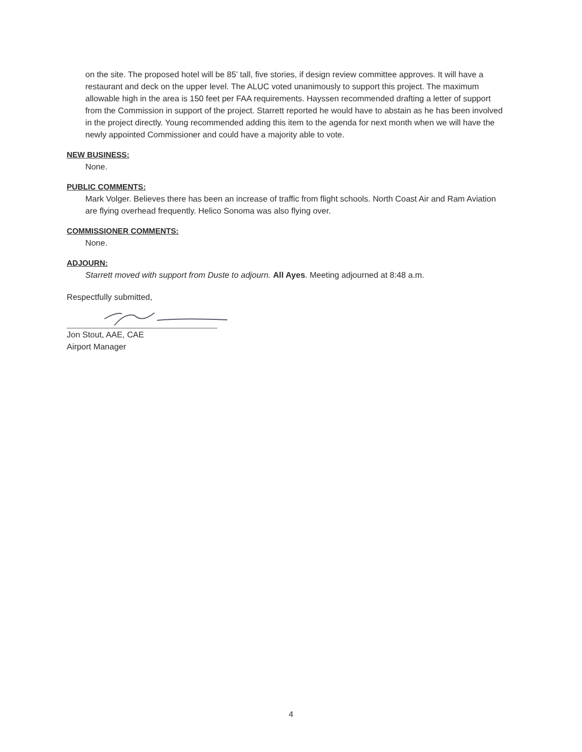on the site. The proposed hotel will be 85’ tall, five stories, if design review committee approves. It will have a restaurant and deck on the upper level. The ALUC voted unanimously to support this project. The maximum allowable high in the area is 150 feet per FAA requirements. Hayssen recommended drafting a letter of support from the Commission in support of the project. Starrett reported he would have to abstain as he has been involved in the project directly. Young recommended adding this item to the agenda for next month when we will have the newly appointed Commissioner and could have a majority able to vote.
NEW BUSINESS:
None.
PUBLIC COMMENTS:
Mark Volger. Believes there has been an increase of traffic from flight schools. North Coast Air and Ram Aviation are flying overhead frequently. Helico Sonoma was also flying over.
COMMISSIONER COMMENTS:
None.
ADJOURN:
Starrett moved with support from Duste to adjourn. All Ayes. Meeting adjourned at 8:48 a.m.
Respectfully submitted,
Jon Stout, AAE, CAE
Airport Manager
4